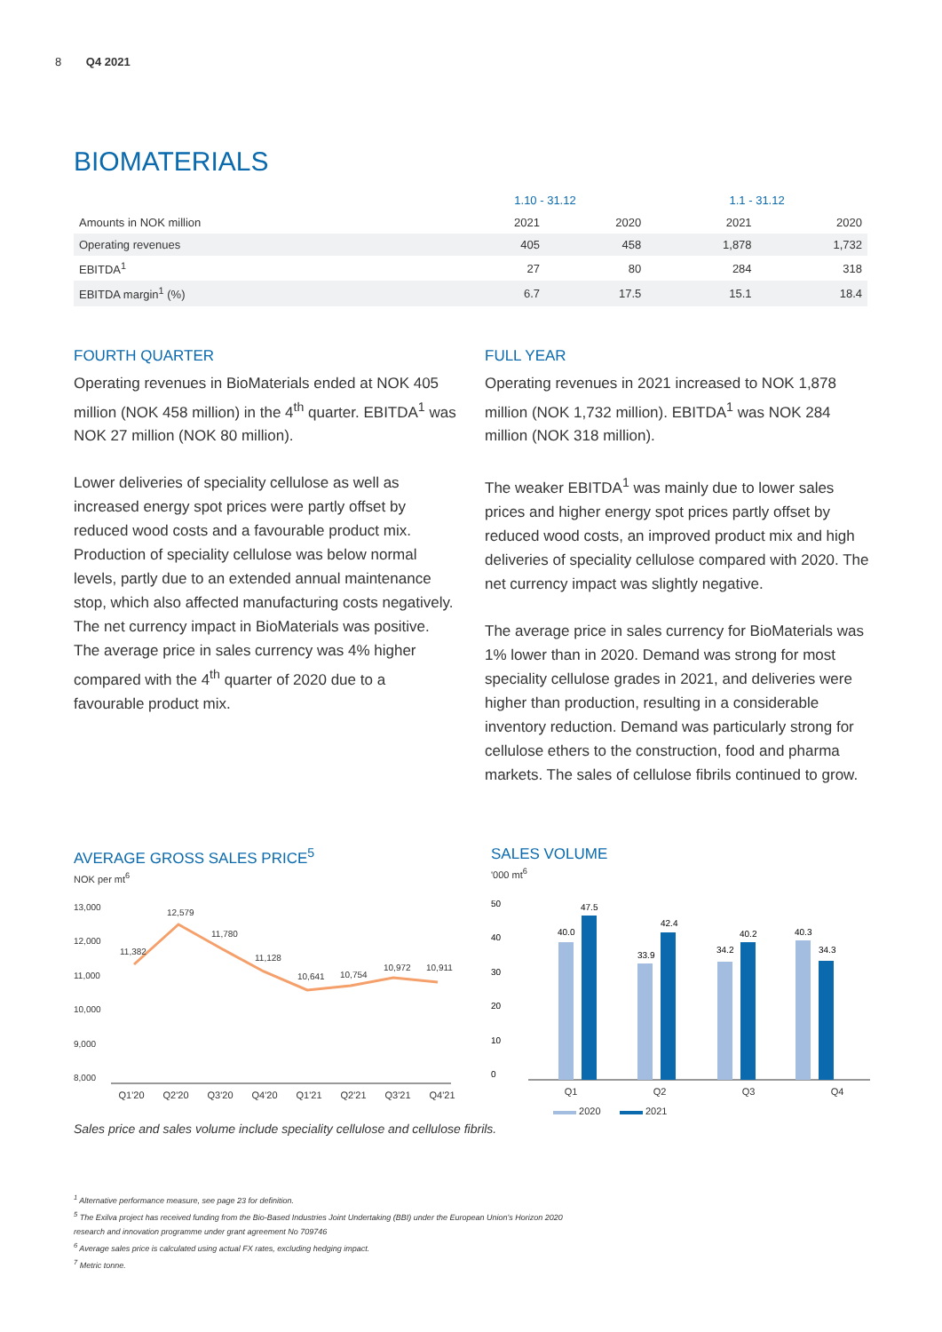8 Q4 2021
BIOMATERIALS
| | 1.10 - 31.12 | | 1.1 - 31.12 | |
| --- | --- | --- | --- | --- |
| Amounts in NOK million | 2021 | 2020 | 2021 | 2020 |
| Operating revenues | 405 | 458 | 1,878 | 1,732 |
| EBITDA<sup>1</sup> | 27 | 80 | 284 | 318 |
| EBITDA margin<sup>1</sup> (%) | 6.7 | 17.5 | 15.1 | 18.4 |
FOURTH QUARTER
Operating revenues in BioMaterials ended at NOK 405 million (NOK 458 million) in the 4<sup>th</sup> quarter. EBITDA<sup>1</sup> was NOK 27 million (NOK 80 million).
Lower deliveries of speciality cellulose as well as increased energy spot prices were partly offset by reduced wood costs and a favourable product mix. Production of speciality cellulose was below normal levels, partly due to an extended annual maintenance stop, which also affected manufacturing costs negatively. The net currency impact in BioMaterials was positive. The average price in sales currency was 4% higher compared with the 4<sup>th</sup> quarter of 2020 due to a favourable product mix.
FULL YEAR
Operating revenues in 2021 increased to NOK 1,878 million (NOK 1,732 million). EBITDA<sup>1</sup> was NOK 284 million (NOK 318 million).
The weaker EBITDA<sup>1</sup> was mainly due to lower sales prices and higher energy spot prices partly offset by reduced wood costs, an improved product mix and high deliveries of speciality cellulose compared with 2020. The net currency impact was slightly negative.
The average price in sales currency for BioMaterials was 1% lower than in 2020. Demand was strong for most speciality cellulose grades in 2021, and deliveries were higher than production, resulting in a considerable inventory reduction. Demand was particularly strong for cellulose ethers to the construction, food and pharma markets. The sales of cellulose fibrils continued to grow.
AVERAGE GROSS SALES PRICE<sup>5</sup>
NOK per mt<sup>6</sup>
13,000
12,000
11,000
10,000
9,000
8,000
11,382
12,579
11,780
11,128
10,641
10,754
10,972
10,911
Q1'20 Q2'20 Q3'20 Q4'20 Q1'21 Q2'21 Q3'21 Q4'21
SALES VOLUME
'000 mt<sup>6</sup>
50
40
30
20
10
0
40.0
47.5
33.9
42.4
34.2
40.2
40.3
34.3
Q1 Q2 Q3 Q4
2020 2021
Sales price and sales volume include speciality cellulose and cellulose fibrils.
<sup>1</sup> Alternative performance measure, see page 23 for definition.
<sup>5</sup> The Exilva project has received funding from the Bio-Based Industries Joint Undertaking (BBI) under the European Union's Horizon 2020
research and innovation programme under grant agreement No 709746
<sup>6</sup> Average sales price is calculated using actual FX rates, excluding hedging impact.
<sup>7</sup> Metric tonne.